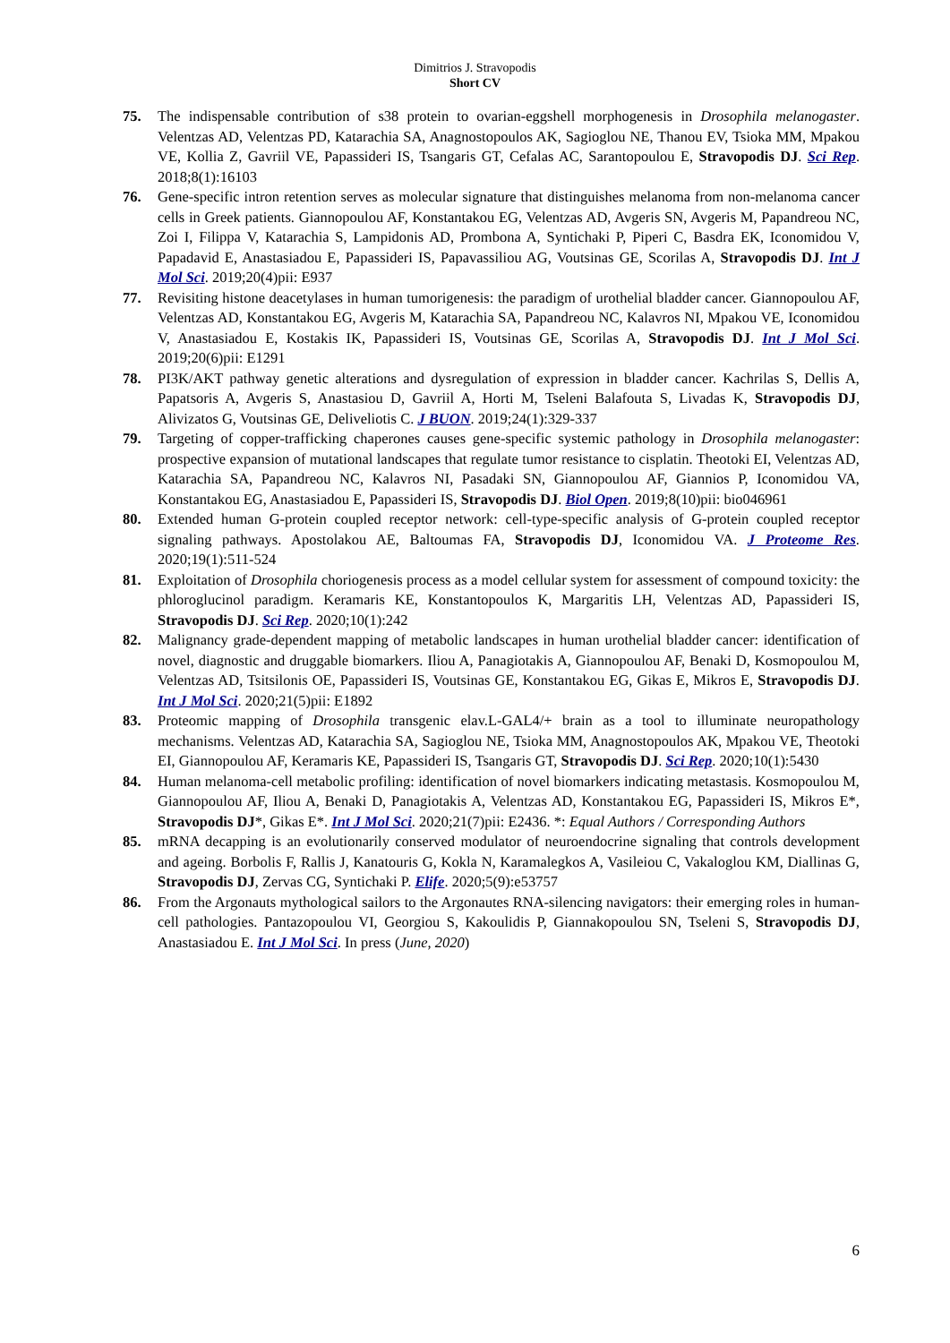Dimitrios J. Stravopodis
Short CV
75. The indispensable contribution of s38 protein to ovarian-eggshell morphogenesis in Drosophila melanogaster. Velentzas AD, Velentzas PD, Katarachia SA, Anagnostopoulos AK, Sagioglou NE, Thanou EV, Tsioka MM, Mpakou VE, Kollia Z, Gavriil VE, Papassideri IS, Tsangaris GT, Cefalas AC, Sarantopoulou E, Stravopodis DJ. Sci Rep. 2018;8(1):16103
76. Gene-specific intron retention serves as molecular signature that distinguishes melanoma from non-melanoma cancer cells in Greek patients. Giannopoulou AF, Konstantakou EG, Velentzas AD, Avgeris SN, Avgeris M, Papandreou NC, Zoi I, Filippa V, Katarachia S, Lampidonis AD, Prombona A, Syntichaki P, Piperi C, Basdra EK, Iconomidou V, Papadavid E, Anastasiadou E, Papassideri IS, Papavassiliou AG, Voutsinas GE, Scorilas A, Stravopodis DJ. Int J Mol Sci. 2019;20(4)pii: E937
77. Revisiting histone deacetylases in human tumorigenesis: the paradigm of urothelial bladder cancer. Giannopoulou AF, Velentzas AD, Konstantakou EG, Avgeris M, Katarachia SA, Papandreou NC, Kalavros NI, Mpakou VE, Iconomidou V, Anastasiadou E, Kostakis IK, Papassideri IS, Voutsinas GE, Scorilas A, Stravopodis DJ. Int J Mol Sci. 2019;20(6)pii: E1291
78. PI3K/AKT pathway genetic alterations and dysregulation of expression in bladder cancer. Kachrilas S, Dellis A, Papatsoris A, Avgeris S, Anastasiou D, Gavriil A, Horti M, Tseleni Balafouta S, Livadas K, Stravopodis DJ, Alivizatos G, Voutsinas GE, Deliveliotis C. J BUON. 2019;24(1):329-337
79. Targeting of copper-trafficking chaperones causes gene-specific systemic pathology in Drosophila melanogaster: prospective expansion of mutational landscapes that regulate tumor resistance to cisplatin. Theotoki EI, Velentzas AD, Katarachia SA, Papandreou NC, Kalavros NI, Pasadaki SN, Giannopoulou AF, Giannios P, Iconomidou VA, Konstantakou EG, Anastasiadou E, Papassideri IS, Stravopodis DJ. Biol Open. 2019;8(10)pii: bio046961
80. Extended human G-protein coupled receptor network: cell-type-specific analysis of G-protein coupled receptor signaling pathways. Apostolakou AE, Baltoumas FA, Stravopodis DJ, Iconomidou VA. J Proteome Res. 2020;19(1):511-524
81. Exploitation of Drosophila choriogenesis process as a model cellular system for assessment of compound toxicity: the phloroglucinol paradigm. Keramaris KE, Konstantopoulos K, Margaritis LH, Velentzas AD, Papassideri IS, Stravopodis DJ. Sci Rep. 2020;10(1):242
82. Malignancy grade-dependent mapping of metabolic landscapes in human urothelial bladder cancer: identification of novel, diagnostic and druggable biomarkers. Iliou A, Panagiotakis A, Giannopoulou AF, Benaki D, Kosmopoulou M, Velentzas AD, Tsitsilonis OE, Papassideri IS, Voutsinas GE, Konstantakou EG, Gikas E, Mikros E, Stravopodis DJ. Int J Mol Sci. 2020;21(5)pii: E1892
83. Proteomic mapping of Drosophila transgenic elav.L-GAL4/+ brain as a tool to illuminate neuropathology mechanisms. Velentzas AD, Katarachia SA, Sagioglou NE, Tsioka MM, Anagnostopoulos AK, Mpakou VE, Theotoki EI, Giannopoulou AF, Keramaris KE, Papassideri IS, Tsangaris GT, Stravopodis DJ. Sci Rep. 2020;10(1):5430
84. Human melanoma-cell metabolic profiling: identification of novel biomarkers indicating metastasis. Kosmopoulou M, Giannopoulou AF, Iliou A, Benaki D, Panagiotakis A, Velentzas AD, Konstantakou EG, Papassideri IS, Mikros E*, Stravopodis DJ*, Gikas E*. Int J Mol Sci. 2020;21(7)pii: E2436. *: Equal Authors / Corresponding Authors
85. mRNA decapping is an evolutionarily conserved modulator of neuroendocrine signaling that controls development and ageing. Borbolis F, Rallis J, Kanatouris G, Kokla N, Karamalegkos A, Vasileiou C, Vakaloglou KM, Diallinas G, Stravopodis DJ, Zervas CG, Syntichaki P. Elife. 2020;5(9):e53757
86. From the Argonauts mythological sailors to the Argonautes RNA-silencing navigators: their emerging roles in human-cell pathologies. Pantazopoulou VI, Georgiou S, Kakoulidis P, Giannakopoulou SN, Tseleni S, Stravopodis DJ, Anastasiadou E. Int J Mol Sci. In press (June, 2020)
6